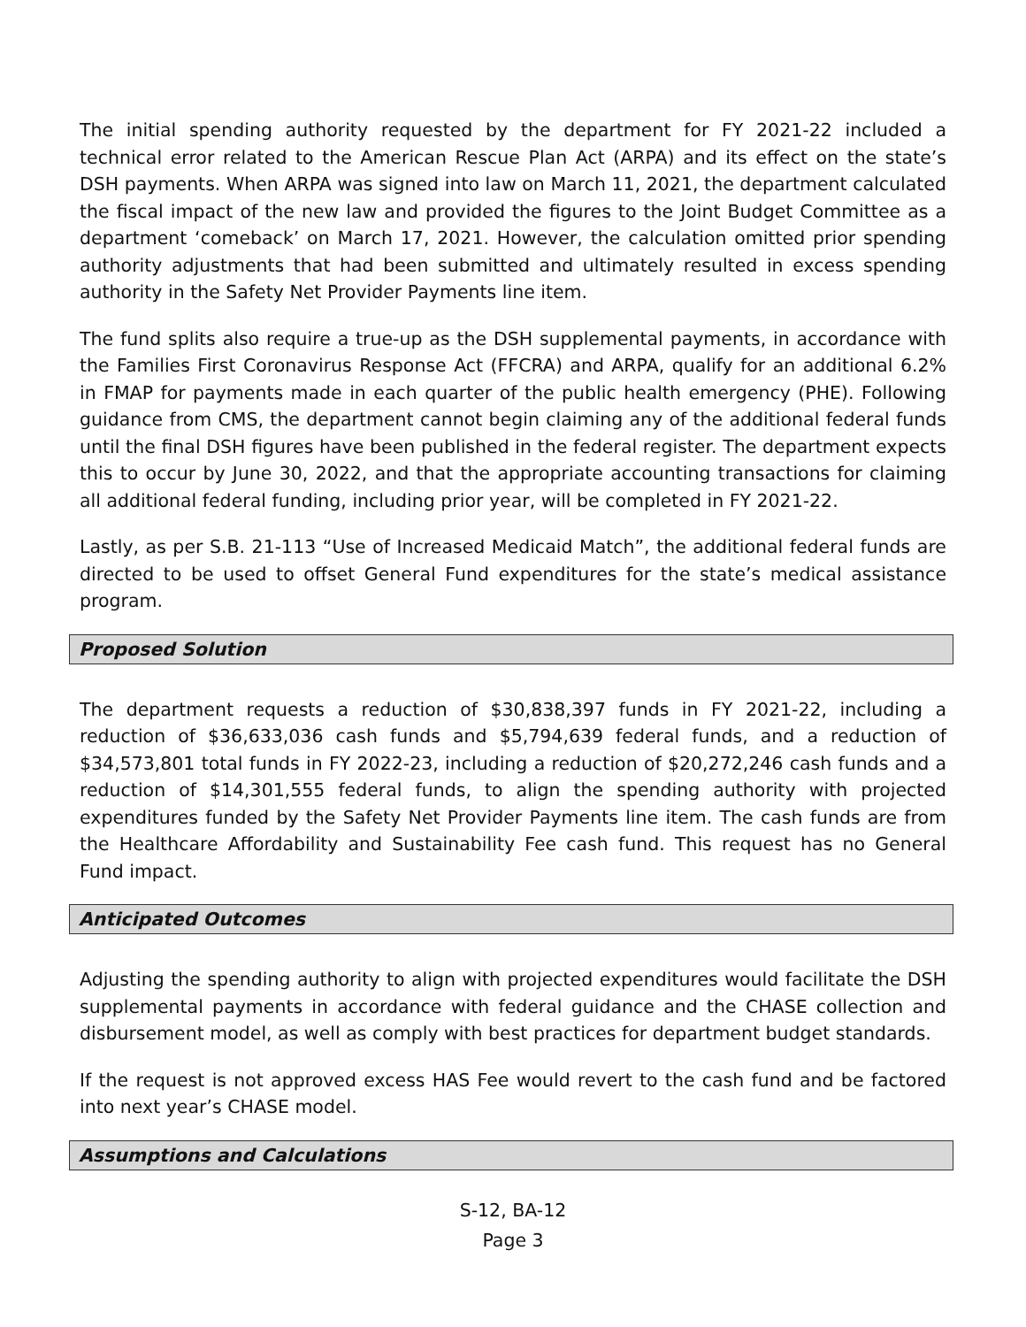The initial spending authority requested by the department for FY 2021-22 included a technical error related to the American Rescue Plan Act (ARPA) and its effect on the state’s DSH payments. When ARPA was signed into law on March 11, 2021, the department calculated the fiscal impact of the new law and provided the figures to the Joint Budget Committee as a department ‘comeback’ on March 17, 2021. However, the calculation omitted prior spending authority adjustments that had been submitted and ultimately resulted in excess spending authority in the Safety Net Provider Payments line item.
The fund splits also require a true-up as the DSH supplemental payments, in accordance with the Families First Coronavirus Response Act (FFCRA) and ARPA, qualify for an additional 6.2% in FMAP for payments made in each quarter of the public health emergency (PHE). Following guidance from CMS, the department cannot begin claiming any of the additional federal funds until the final DSH figures have been published in the federal register. The department expects this to occur by June 30, 2022, and that the appropriate accounting transactions for claiming all additional federal funding, including prior year, will be completed in FY 2021-22.
Lastly, as per S.B. 21-113 “Use of Increased Medicaid Match”, the additional federal funds are directed to be used to offset General Fund expenditures for the state’s medical assistance program.
Proposed Solution
The department requests a reduction of $30,838,397 funds in FY 2021-22, including a reduction of $36,633,036 cash funds and $5,794,639 federal funds, and a reduction of $34,573,801 total funds in FY 2022-23, including a reduction of $20,272,246 cash funds and a reduction of $14,301,555 federal funds, to align the spending authority with projected expenditures funded by the Safety Net Provider Payments line item. The cash funds are from the Healthcare Affordability and Sustainability Fee cash fund. This request has no General Fund impact.
Anticipated Outcomes
Adjusting the spending authority to align with projected expenditures would facilitate the DSH supplemental payments in accordance with federal guidance and the CHASE collection and disbursement model, as well as comply with best practices for department budget standards.
If the request is not approved excess HAS Fee would revert to the cash fund and be factored into next year’s CHASE model.
Assumptions and Calculations
S-12, BA-12
Page 3